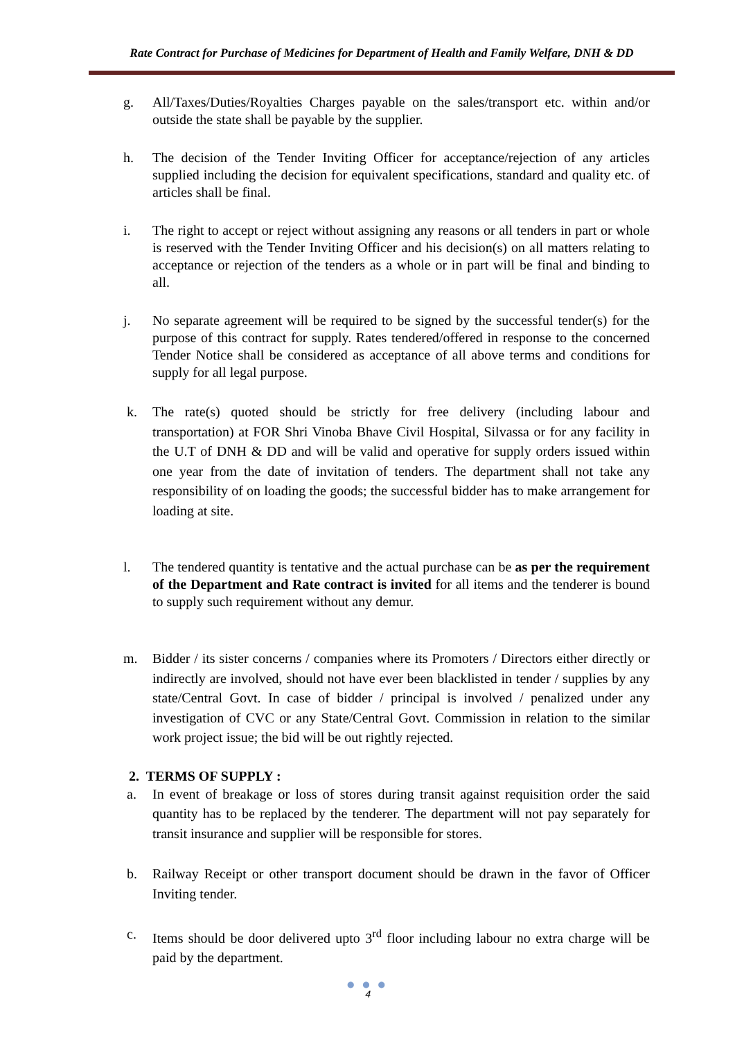Rate Contract for Purchase of Medicines for Department of Health and Family Welfare, DNH & DD
g. All/Taxes/Duties/Royalties Charges payable on the sales/transport etc. within and/or outside the state shall be payable by the supplier.
h. The decision of the Tender Inviting Officer for acceptance/rejection of any articles supplied including the decision for equivalent specifications, standard and quality etc. of articles shall be final.
i. The right to accept or reject without assigning any reasons or all tenders in part or whole is reserved with the Tender Inviting Officer and his decision(s) on all matters relating to acceptance or rejection of the tenders as a whole or in part will be final and binding to all.
j. No separate agreement will be required to be signed by the successful tender(s) for the purpose of this contract for supply. Rates tendered/offered in response to the concerned Tender Notice shall be considered as acceptance of all above terms and conditions for supply for all legal purpose.
k. The rate(s) quoted should be strictly for free delivery (including labour and transportation) at FOR Shri Vinoba Bhave Civil Hospital, Silvassa or for any facility in the U.T of DNH & DD and will be valid and operative for supply orders issued within one year from the date of invitation of tenders. The department shall not take any responsibility of on loading the goods; the successful bidder has to make arrangement for loading at site.
l. The tendered quantity is tentative and the actual purchase can be as per the requirement of the Department and Rate contract is invited for all items and the tenderer is bound to supply such requirement without any demur.
m. Bidder / its sister concerns / companies where its Promoters / Directors either directly or indirectly are involved, should not have ever been blacklisted in tender / supplies by any state/Central Govt. In case of bidder / principal is involved / penalized under any investigation of CVC or any State/Central Govt. Commission in relation to the similar work project issue; the bid will be out rightly rejected.
2. TERMS OF SUPPLY :
a. In event of breakage or loss of stores during transit against requisition order the said quantity has to be replaced by the tenderer. The department will not pay separately for transit insurance and supplier will be responsible for stores.
b. Railway Receipt or other transport document should be drawn in the favor of Officer Inviting tender.
c. Items should be door delivered upto 3<sup>rd</sup> floor including labour no extra charge will be paid by the department.
● ● ●
4